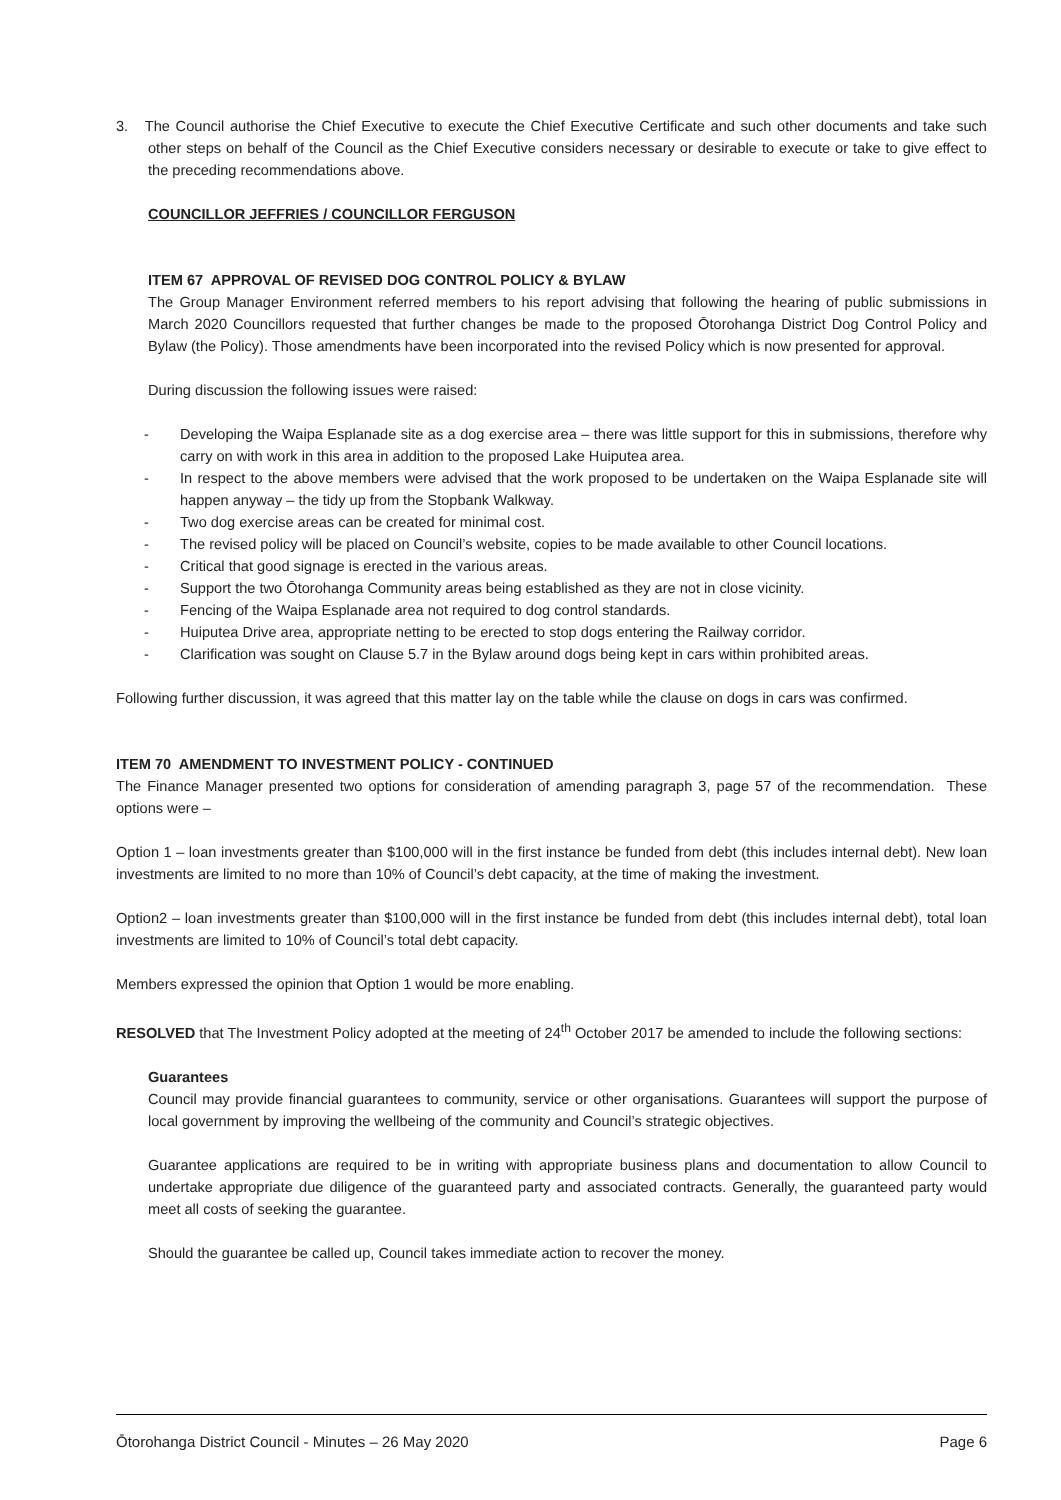3. The Council authorise the Chief Executive to execute the Chief Executive Certificate and such other documents and take such other steps on behalf of the Council as the Chief Executive considers necessary or desirable to execute or take to give effect to the preceding recommendations above.
COUNCILLOR JEFFRIES / COUNCILLOR FERGUSON
ITEM 67 APPROVAL OF REVISED DOG CONTROL POLICY & BYLAW
The Group Manager Environment referred members to his report advising that following the hearing of public submissions in March 2020 Councillors requested that further changes be made to the proposed Ōtorohanga District Dog Control Policy and Bylaw (the Policy). Those amendments have been incorporated into the revised Policy which is now presented for approval.
During discussion the following issues were raised:
- Developing the Waipa Esplanade site as a dog exercise area – there was little support for this in submissions, therefore why carry on with work in this area in addition to the proposed Lake Huiputea area.
- In respect to the above members were advised that the work proposed to be undertaken on the Waipa Esplanade site will happen anyway – the tidy up from the Stopbank Walkway.
- Two dog exercise areas can be created for minimal cost.
- The revised policy will be placed on Council’s website, copies to be made available to other Council locations.
- Critical that good signage is erected in the various areas.
- Support the two Ōtorohanga Community areas being established as they are not in close vicinity.
- Fencing of the Waipa Esplanade area not required to dog control standards.
- Huiputea Drive area, appropriate netting to be erected to stop dogs entering the Railway corridor.
- Clarification was sought on Clause 5.7 in the Bylaw around dogs being kept in cars within prohibited areas.
Following further discussion, it was agreed that this matter lay on the table while the clause on dogs in cars was confirmed.
ITEM 70 AMENDMENT TO INVESTMENT POLICY - CONTINUED
The Finance Manager presented two options for consideration of amending paragraph 3, page 57 of the recommendation. These options were –
Option 1 – loan investments greater than $100,000 will in the first instance be funded from debt (this includes internal debt). New loan investments are limited to no more than 10% of Council’s debt capacity, at the time of making the investment.
Option2 – loan investments greater than $100,000 will in the first instance be funded from debt (this includes internal debt), total loan investments are limited to 10% of Council’s total debt capacity.
Members expressed the opinion that Option 1 would be more enabling.
RESOLVED that The Investment Policy adopted at the meeting of 24<sup>th</sup> October 2017 be amended to include the following sections:
Guarantees
Council may provide financial guarantees to community, service or other organisations. Guarantees will support the purpose of local government by improving the wellbeing of the community and Council’s strategic objectives.
Guarantee applications are required to be in writing with appropriate business plans and documentation to allow Council to undertake appropriate due diligence of the guaranteed party and associated contracts. Generally, the guaranteed party would meet all costs of seeking the guarantee.
Should the guarantee be called up, Council takes immediate action to recover the money.
Ōtorohanga District Council - Minutes – 26 May 2020 Page 6